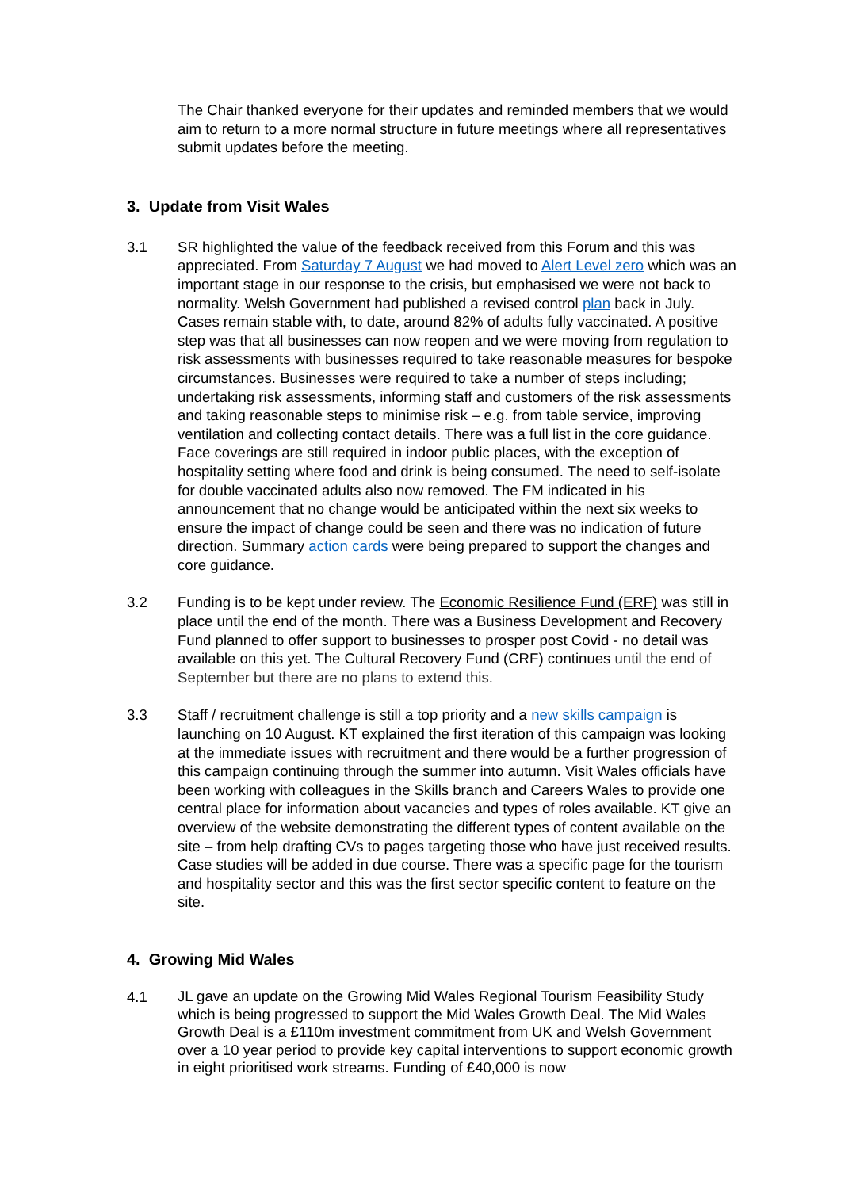The Chair thanked everyone for their updates and reminded members that we would aim to return to a more normal structure in future meetings where all representatives submit updates before the meeting.
3. Update from Visit Wales
3.1 SR highlighted the value of the feedback received from this Forum and this was appreciated. From Saturday 7 August we had moved to Alert Level zero which was an important stage in our response to the crisis, but emphasised we were not back to normality. Welsh Government had published a revised control plan back in July. Cases remain stable with, to date, around 82% of adults fully vaccinated. A positive step was that all businesses can now reopen and we were moving from regulation to risk assessments with businesses required to take reasonable measures for bespoke circumstances. Businesses were required to take a number of steps including; undertaking risk assessments, informing staff and customers of the risk assessments and taking reasonable steps to minimise risk – e.g. from table service, improving ventilation and collecting contact details. There was a full list in the core guidance. Face coverings are still required in indoor public places, with the exception of hospitality setting where food and drink is being consumed. The need to self-isolate for double vaccinated adults also now removed. The FM indicated in his announcement that no change would be anticipated within the next six weeks to ensure the impact of change could be seen and there was no indication of future direction. Summary action cards were being prepared to support the changes and core guidance.
3.2 Funding is to be kept under review. The Economic Resilience Fund (ERF) was still in place until the end of the month. There was a Business Development and Recovery Fund planned to offer support to businesses to prosper post Covid - no detail was available on this yet. The Cultural Recovery Fund (CRF) continues until the end of September but there are no plans to extend this.
3.3 Staff / recruitment challenge is still a top priority and a new skills campaign is launching on 10 August. KT explained the first iteration of this campaign was looking at the immediate issues with recruitment and there would be a further progression of this campaign continuing through the summer into autumn. Visit Wales officials have been working with colleagues in the Skills branch and Careers Wales to provide one central place for information about vacancies and types of roles available. KT give an overview of the website demonstrating the different types of content available on the site – from help drafting CVs to pages targeting those who have just received results. Case studies will be added in due course. There was a specific page for the tourism and hospitality sector and this was the first sector specific content to feature on the site.
4. Growing Mid Wales
4.1
JL gave an update on the Growing Mid Wales Regional Tourism Feasibility Study which is being progressed to support the Mid Wales Growth Deal. The Mid Wales Growth Deal is a £110m investment commitment from UK and Welsh Government over a 10 year period to provide key capital interventions to support economic growth in eight prioritised work streams. Funding of £40,000 is now